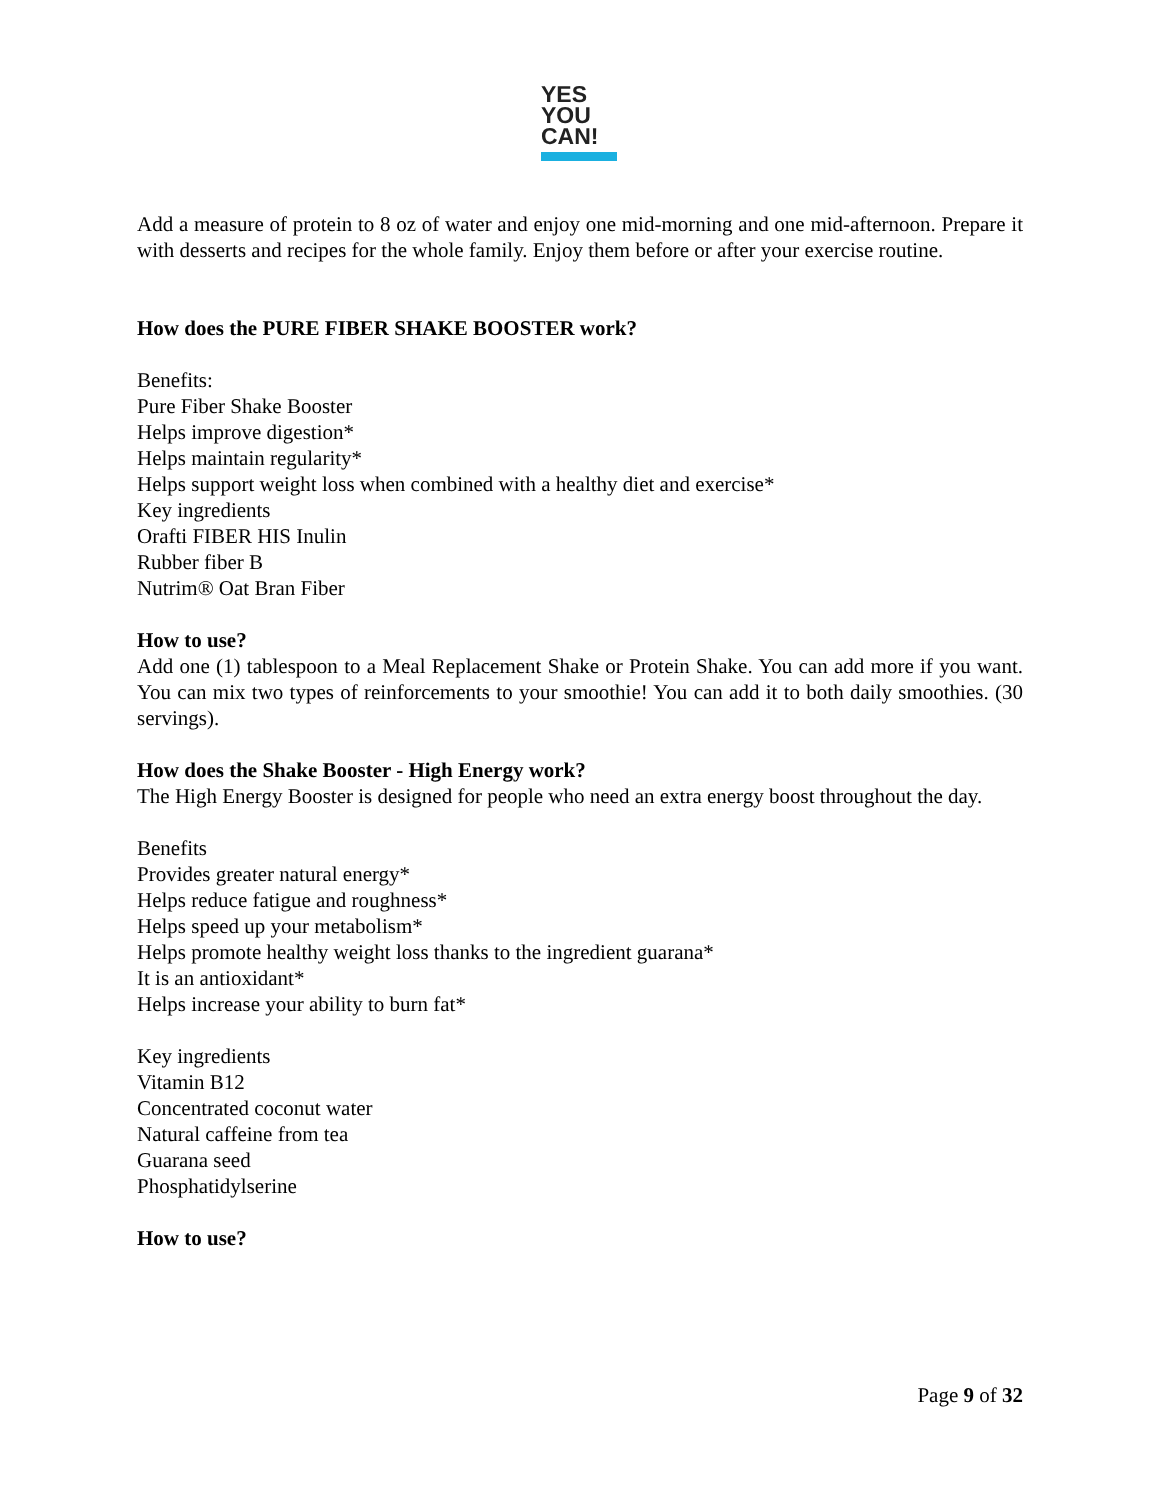YES
YOU
CAN!
Add a measure of protein to 8 oz of water and enjoy one mid-morning and one mid-afternoon. Prepare it with desserts and recipes for the whole family. Enjoy them before or after your exercise routine.
How does the PURE FIBER SHAKE BOOSTER work?
Benefits:
Pure Fiber Shake Booster
Helps improve digestion*
Helps maintain regularity*
Helps support weight loss when combined with a healthy diet and exercise*
Key ingredients
Orafti FIBER HIS Inulin
Rubber fiber B
Nutrim® Oat Bran Fiber
How to use?
Add one (1) tablespoon to a Meal Replacement Shake or Protein Shake. You can add more if you want. You can mix two types of reinforcements to your smoothie! You can add it to both daily smoothies. (30 servings).
How does the Shake Booster - High Energy work?
The High Energy Booster is designed for people who need an extra energy boost throughout the day.
Benefits
Provides greater natural energy*
Helps reduce fatigue and roughness*
Helps speed up your metabolism*
Helps promote healthy weight loss thanks to the ingredient guarana*
It is an antioxidant*
Helps increase your ability to burn fat*
Key ingredients
Vitamin B12
Concentrated coconut water
Natural caffeine from tea
Guarana seed
Phosphatidylserine
How to use?
Page 9 of 32